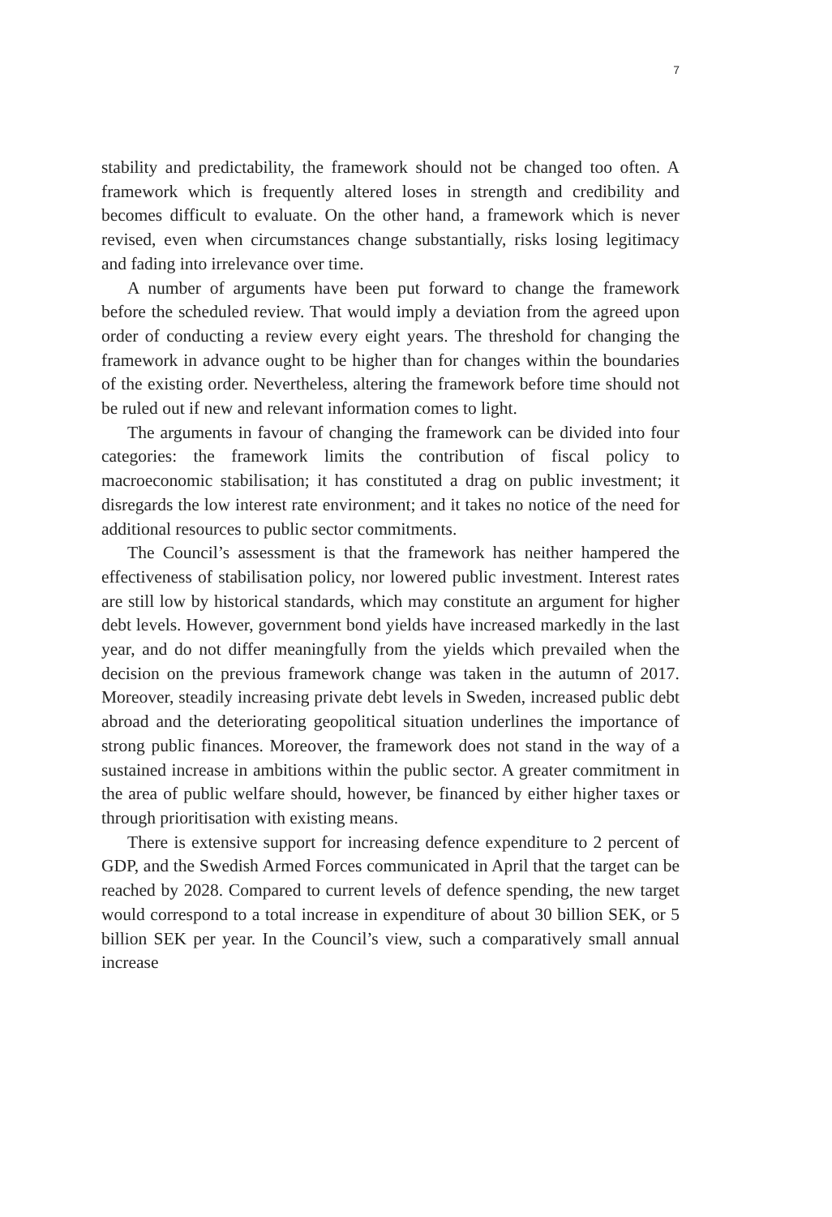7
stability and predictability, the framework should not be changed too often. A framework which is frequently altered loses in strength and credibility and becomes difficult to evaluate. On the other hand, a framework which is never revised, even when circumstances change substantially, risks losing legitimacy and fading into irrelevance over time.
A number of arguments have been put forward to change the framework before the scheduled review. That would imply a deviation from the agreed upon order of conducting a review every eight years. The threshold for changing the framework in advance ought to be higher than for changes within the boundaries of the existing order. Nevertheless, altering the framework before time should not be ruled out if new and relevant information comes to light.
The arguments in favour of changing the framework can be divided into four categories: the framework limits the contribution of fiscal policy to macroeconomic stabilisation; it has constituted a drag on public investment; it disregards the low interest rate environment; and it takes no notice of the need for additional resources to public sector commitments.
The Council’s assessment is that the framework has neither hampered the effectiveness of stabilisation policy, nor lowered public investment. Interest rates are still low by historical standards, which may constitute an argument for higher debt levels. However, government bond yields have increased markedly in the last year, and do not differ meaningfully from the yields which prevailed when the decision on the previous framework change was taken in the autumn of 2017. Moreover, steadily increasing private debt levels in Sweden, increased public debt abroad and the deteriorating geopolitical situation underlines the importance of strong public finances. Moreover, the framework does not stand in the way of a sustained increase in ambitions within the public sector. A greater commitment in the area of public welfare should, however, be financed by either higher taxes or through prioritisation with existing means.
There is extensive support for increasing defence expenditure to 2 percent of GDP, and the Swedish Armed Forces communicated in April that the target can be reached by 2028. Compared to current levels of defence spending, the new target would correspond to a total increase in expenditure of about 30 billion SEK, or 5 billion SEK per year. In the Council’s view, such a comparatively small annual increase